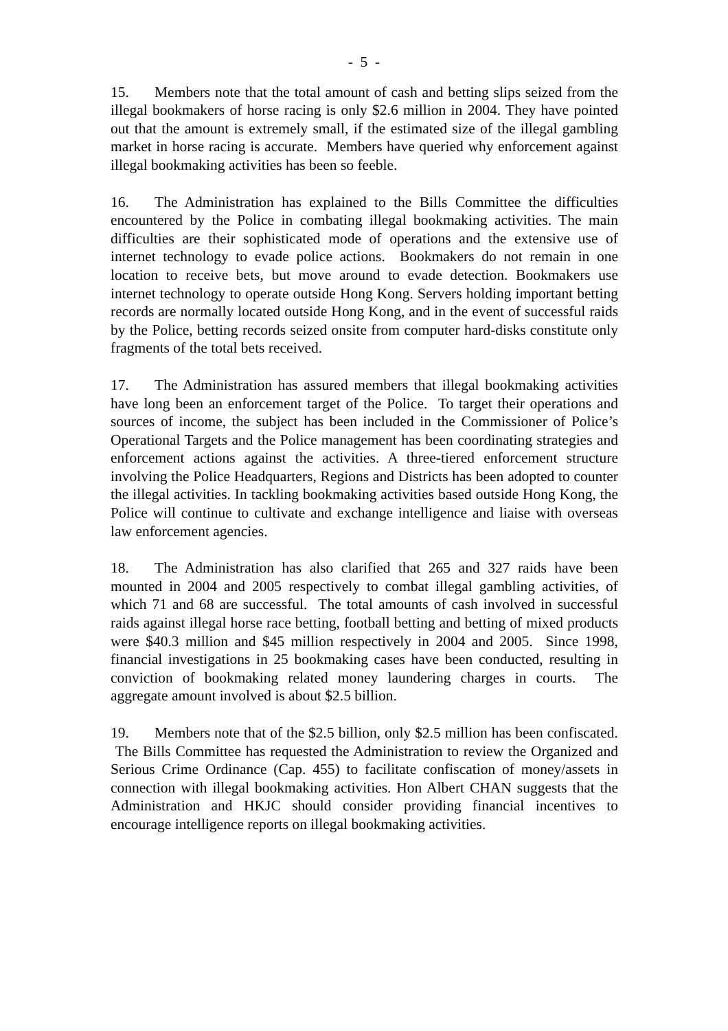- 5 -
15. Members note that the total amount of cash and betting slips seized from the illegal bookmakers of horse racing is only $2.6 million in 2004. They have pointed out that the amount is extremely small, if the estimated size of the illegal gambling market in horse racing is accurate. Members have queried why enforcement against illegal bookmaking activities has been so feeble.
16. The Administration has explained to the Bills Committee the difficulties encountered by the Police in combating illegal bookmaking activities. The main difficulties are their sophisticated mode of operations and the extensive use of internet technology to evade police actions. Bookmakers do not remain in one location to receive bets, but move around to evade detection. Bookmakers use internet technology to operate outside Hong Kong. Servers holding important betting records are normally located outside Hong Kong, and in the event of successful raids by the Police, betting records seized onsite from computer hard-disks constitute only fragments of the total bets received.
17. The Administration has assured members that illegal bookmaking activities have long been an enforcement target of the Police. To target their operations and sources of income, the subject has been included in the Commissioner of Police’s Operational Targets and the Police management has been coordinating strategies and enforcement actions against the activities. A three-tiered enforcement structure involving the Police Headquarters, Regions and Districts has been adopted to counter the illegal activities. In tackling bookmaking activities based outside Hong Kong, the Police will continue to cultivate and exchange intelligence and liaise with overseas law enforcement agencies.
18. The Administration has also clarified that 265 and 327 raids have been mounted in 2004 and 2005 respectively to combat illegal gambling activities, of which 71 and 68 are successful. The total amounts of cash involved in successful raids against illegal horse race betting, football betting and betting of mixed products were $40.3 million and $45 million respectively in 2004 and 2005. Since 1998, financial investigations in 25 bookmaking cases have been conducted, resulting in conviction of bookmaking related money laundering charges in courts. The aggregate amount involved is about $2.5 billion.
19. Members note that of the $2.5 billion, only $2.5 million has been confiscated. The Bills Committee has requested the Administration to review the Organized and Serious Crime Ordinance (Cap. 455) to facilitate confiscation of money/assets in connection with illegal bookmaking activities. Hon Albert CHAN suggests that the Administration and HKJC should consider providing financial incentives to encourage intelligence reports on illegal bookmaking activities.